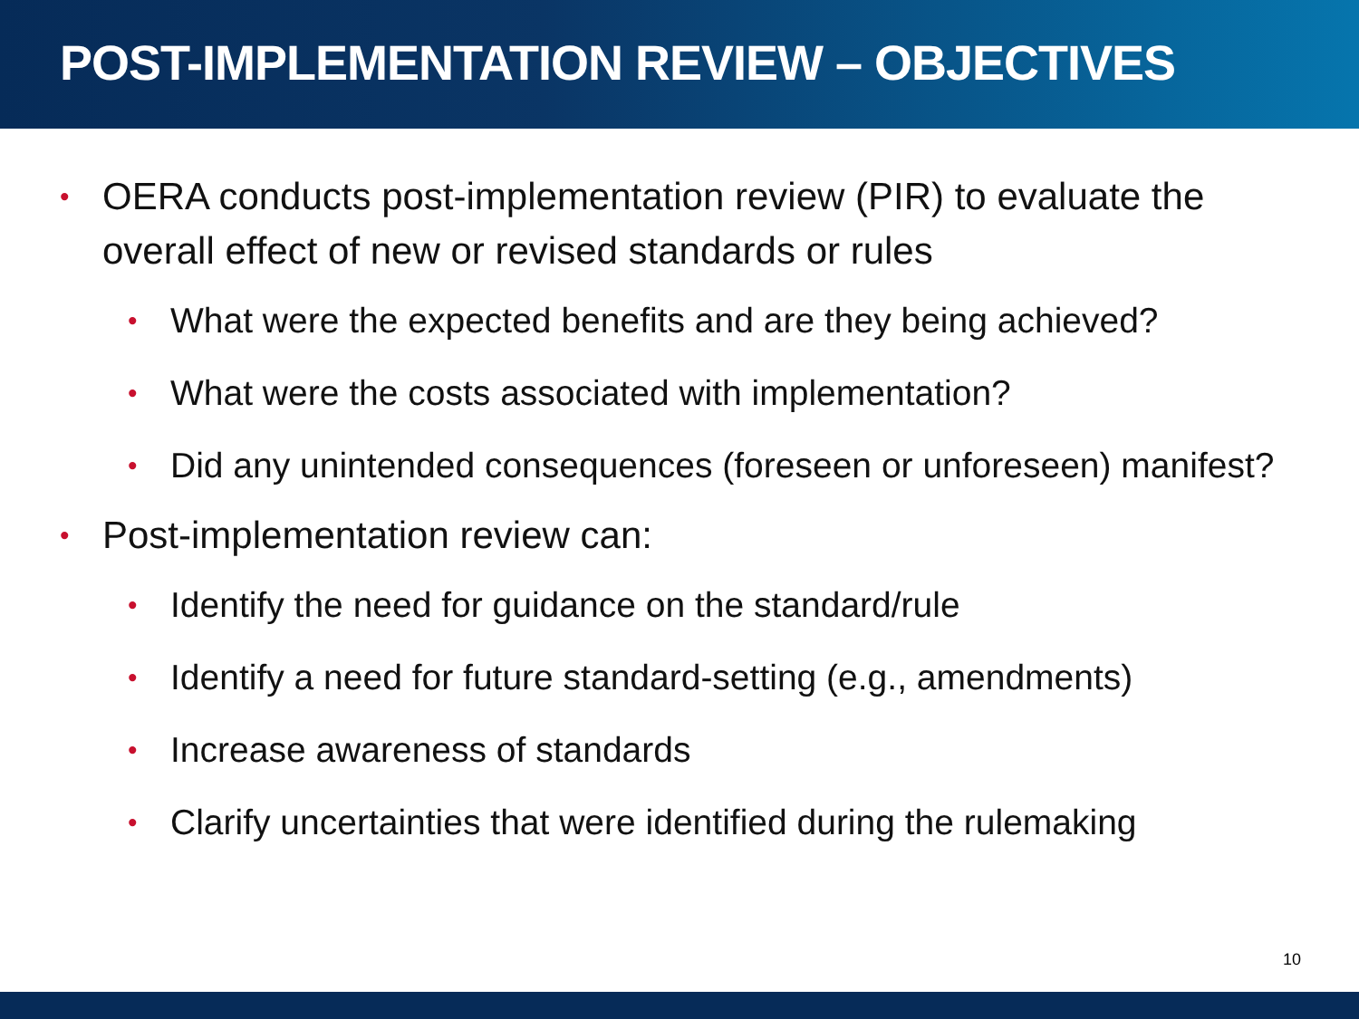POST-IMPLEMENTATION REVIEW – OBJECTIVES
• OERA conducts post-implementation review (PIR) to evaluate the overall effect of new or revised standards or rules
• What were the expected benefits and are they being achieved?
• What were the costs associated with implementation?
• Did any unintended consequences (foreseen or unforeseen) manifest?
• Post-implementation review can:
• Identify the need for guidance on the standard/rule
• Identify a need for future standard-setting (e.g., amendments)
• Increase awareness of standards
• Clarify uncertainties that were identified during the rulemaking
10